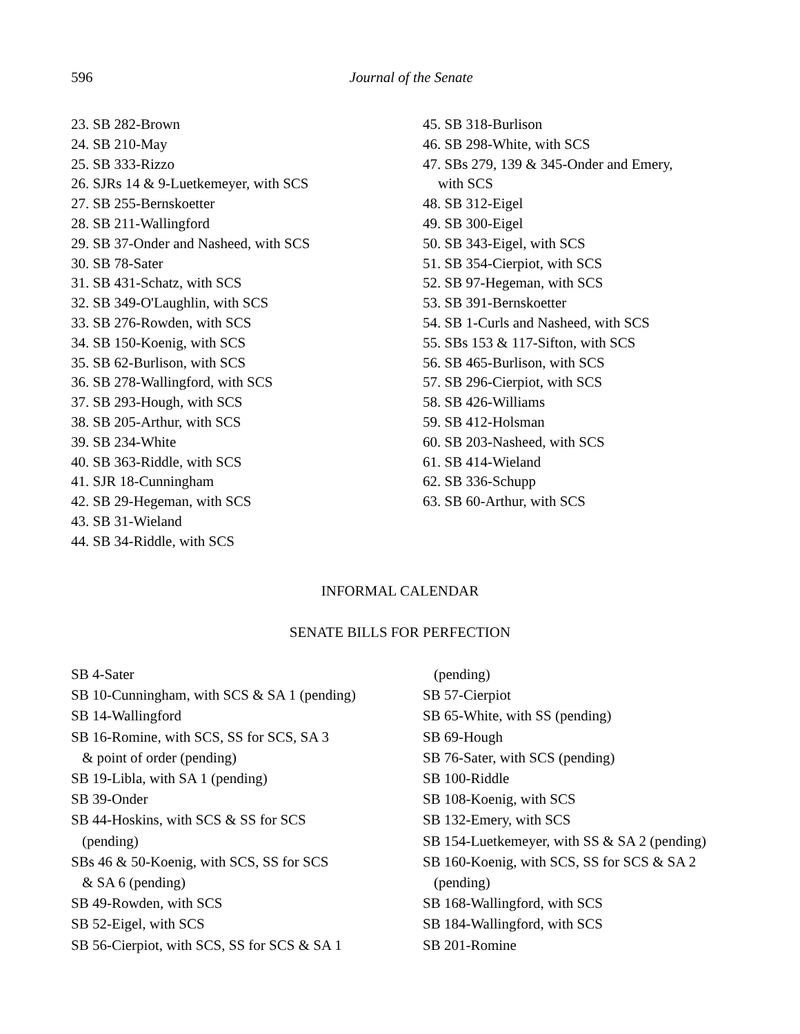596
Journal of the Senate
23. SB 282-Brown
24. SB 210-May
25. SB 333-Rizzo
26. SJRs 14 & 9-Luetkemeyer, with SCS
27. SB 255-Bernskoetter
28. SB 211-Wallingford
29. SB 37-Onder and Nasheed, with SCS
30. SB 78-Sater
31. SB 431-Schatz, with SCS
32. SB 349-O'Laughlin, with SCS
33. SB 276-Rowden, with SCS
34. SB 150-Koenig, with SCS
35. SB 62-Burlison, with SCS
36. SB 278-Wallingford, with SCS
37. SB 293-Hough, with SCS
38. SB 205-Arthur, with SCS
39. SB 234-White
40. SB 363-Riddle, with SCS
41. SJR 18-Cunningham
42. SB 29-Hegeman, with SCS
43. SB 31-Wieland
44. SB 34-Riddle, with SCS
45. SB 318-Burlison
46. SB 298-White, with SCS
47. SBs 279, 139 & 345-Onder and Emery,
with SCS
48. SB 312-Eigel
49. SB 300-Eigel
50. SB 343-Eigel, with SCS
51. SB 354-Cierpiot, with SCS
52. SB 97-Hegeman, with SCS
53. SB 391-Bernskoetter
54. SB 1-Curls and Nasheed, with SCS
55. SBs 153 & 117-Sifton, with SCS
56. SB 465-Burlison, with SCS
57. SB 296-Cierpiot, with SCS
58. SB 426-Williams
59. SB 412-Holsman
60. SB 203-Nasheed, with SCS
61. SB 414-Wieland
62. SB 336-Schupp
63. SB 60-Arthur, with SCS
INFORMAL CALENDAR
SENATE BILLS FOR PERFECTION
SB 4-Sater
SB 10-Cunningham, with SCS & SA 1 (pending)
SB 14-Wallingford
SB 16-Romine, with SCS, SS for SCS, SA 3
& point of order (pending)
SB 19-Libla, with SA 1 (pending)
SB 39-Onder
SB 44-Hoskins, with SCS & SS for SCS
(pending)
SBs 46 & 50-Koenig, with SCS, SS for SCS
& SA 6 (pending)
SB 49-Rowden, with SCS
SB 52-Eigel, with SCS
SB 56-Cierpiot, with SCS, SS for SCS & SA 1
(pending)
SB 57-Cierpiot
SB 65-White, with SS (pending)
SB 69-Hough
SB 76-Sater, with SCS (pending)
SB 100-Riddle
SB 108-Koenig, with SCS
SB 132-Emery, with SCS
SB 154-Luetkemeyer, with SS & SA 2 (pending)
SB 160-Koenig, with SCS, SS for SCS & SA 2
(pending)
SB 168-Wallingford, with SCS
SB 184-Wallingford, with SCS
SB 201-Romine